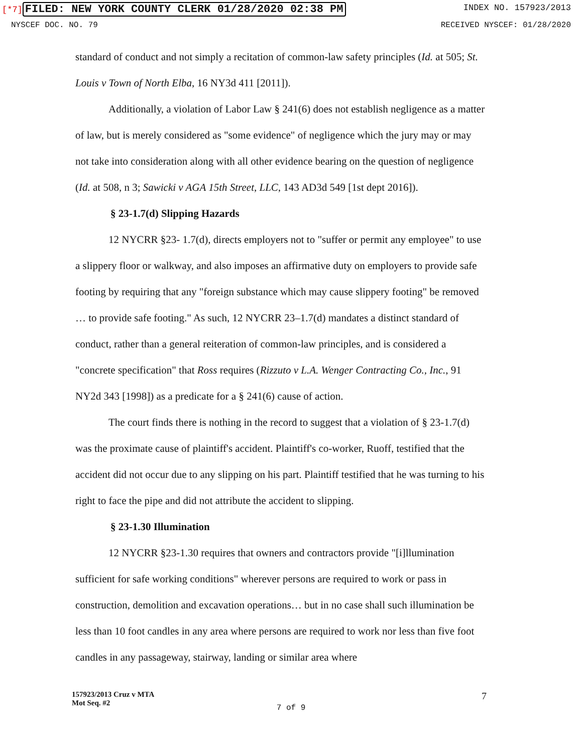[*7] FILED: NEW YORK COUNTY CLERK 01/28/2020 02:38 PM INDEX NO. 157923/2013
NYSCEF DOC. NO. 79 RECEIVED NYSCEF: 01/28/2020
standard of conduct and not simply a recitation of common-law safety principles (Id. at 505; St. Louis v Town of North Elba, 16 NY3d 411 [2011]).
Additionally, a violation of Labor Law § 241(6) does not establish negligence as a matter of law, but is merely considered as "some evidence" of negligence which the jury may or may not take into consideration along with all other evidence bearing on the question of negligence (Id. at 508, n 3; Sawicki v AGA 15th Street, LLC, 143 AD3d 549 [1st dept 2016]).
§ 23-1.7(d) Slipping Hazards
12 NYCRR §23- 1.7(d), directs employers not to "suffer or permit any employee" to use a slippery floor or walkway, and also imposes an affirmative duty on employers to provide safe footing by requiring that any "foreign substance which may cause slippery footing" be removed … to provide safe footing." As such, 12 NYCRR 23–1.7(d) mandates a distinct standard of conduct, rather than a general reiteration of common-law principles, and is considered a "concrete specification" that Ross requires (Rizzuto v L.A. Wenger Contracting Co., Inc., 91 NY2d 343 [1998]) as a predicate for a § 241(6) cause of action.
The court finds there is nothing in the record to suggest that a violation of § 23-1.7(d) was the proximate cause of plaintiff's accident. Plaintiff's co-worker, Ruoff, testified that the accident did not occur due to any slipping on his part. Plaintiff testified that he was turning to his right to face the pipe and did not attribute the accident to slipping.
§ 23-1.30 Illumination
12 NYCRR §23-1.30 requires that owners and contractors provide "[i]llumination sufficient for safe working conditions" wherever persons are required to work or pass in construction, demolition and excavation operations… but in no case shall such illumination be less than 10 foot candles in any area where persons are required to work nor less than five foot candles in any passageway, stairway, landing or similar area where
157923/2013 Cruz v MTA
Mot Seq. #2 7
7 of 9